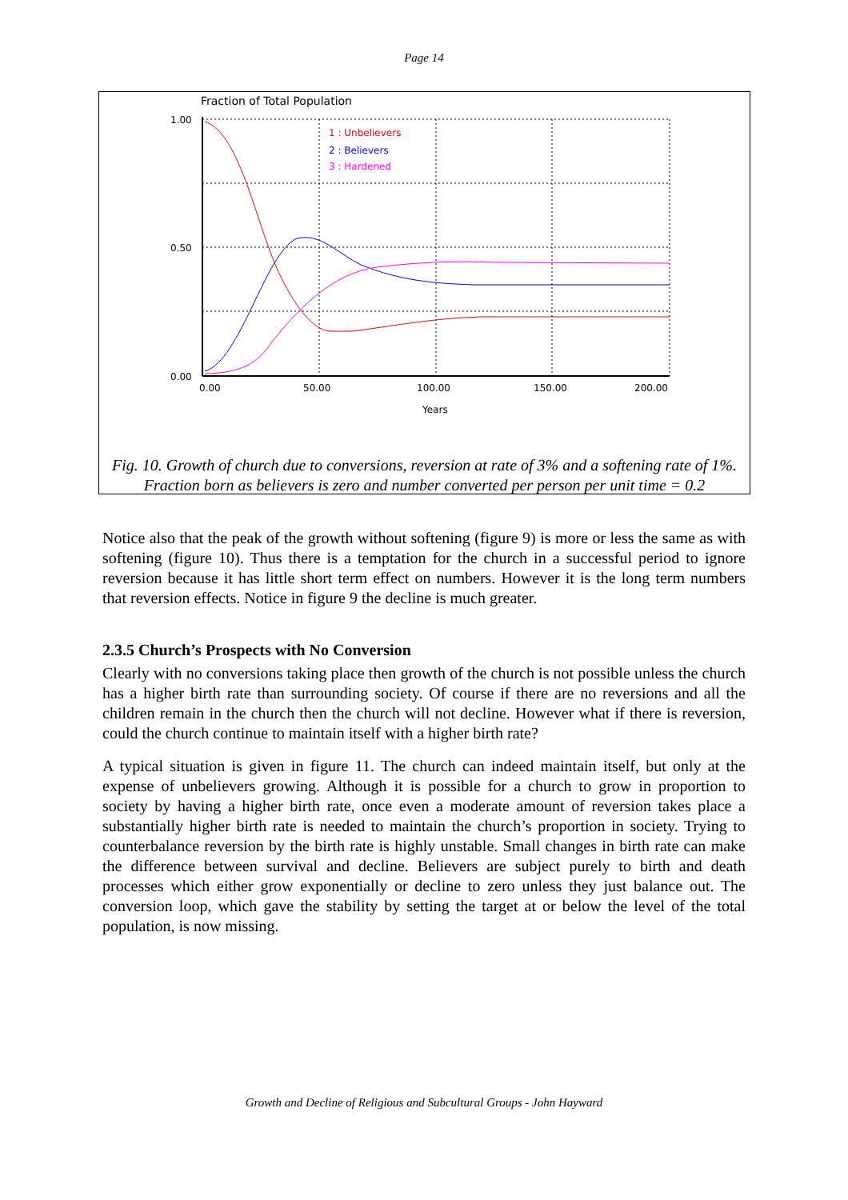Page 14
Fraction of Total Population
1.00
0.50
0.00
0.00
50.00
100.00
150.00
200.00
Years
1 : Unbelievers
2 : Believers
3 : Hardened
Fig. 10. Growth of church due to conversions, reversion at rate of 3% and a softening rate of 1%. Fraction born as believers is zero and number converted per person per unit time = 0.2
Notice also that the peak of the growth without softening (figure 9) is more or less the same as with softening (figure 10). Thus there is a temptation for the church in a successful period to ignore reversion because it has little short term effect on numbers. However it is the long term numbers that reversion effects. Notice in figure 9 the decline is much greater.
2.3.5 Church’s Prospects with No Conversion
Clearly with no conversions taking place then growth of the church is not possible unless the church has a higher birth rate than surrounding society. Of course if there are no reversions and all the children remain in the church then the church will not decline. However what if there is reversion, could the church continue to maintain itself with a higher birth rate?
A typical situation is given in figure 11. The church can indeed maintain itself, but only at the expense of unbelievers growing. Although it is possible for a church to grow in proportion to society by having a higher birth rate, once even a moderate amount of reversion takes place a substantially higher birth rate is needed to maintain the church’s proportion in society. Trying to counterbalance reversion by the birth rate is highly unstable. Small changes in birth rate can make the difference between survival and decline. Believers are subject purely to birth and death processes which either grow exponentially or decline to zero unless they just balance out. The conversion loop, which gave the stability by setting the target at or below the level of the total population, is now missing.
Growth and Decline of Religious and Subcultural Groups - John Hayward